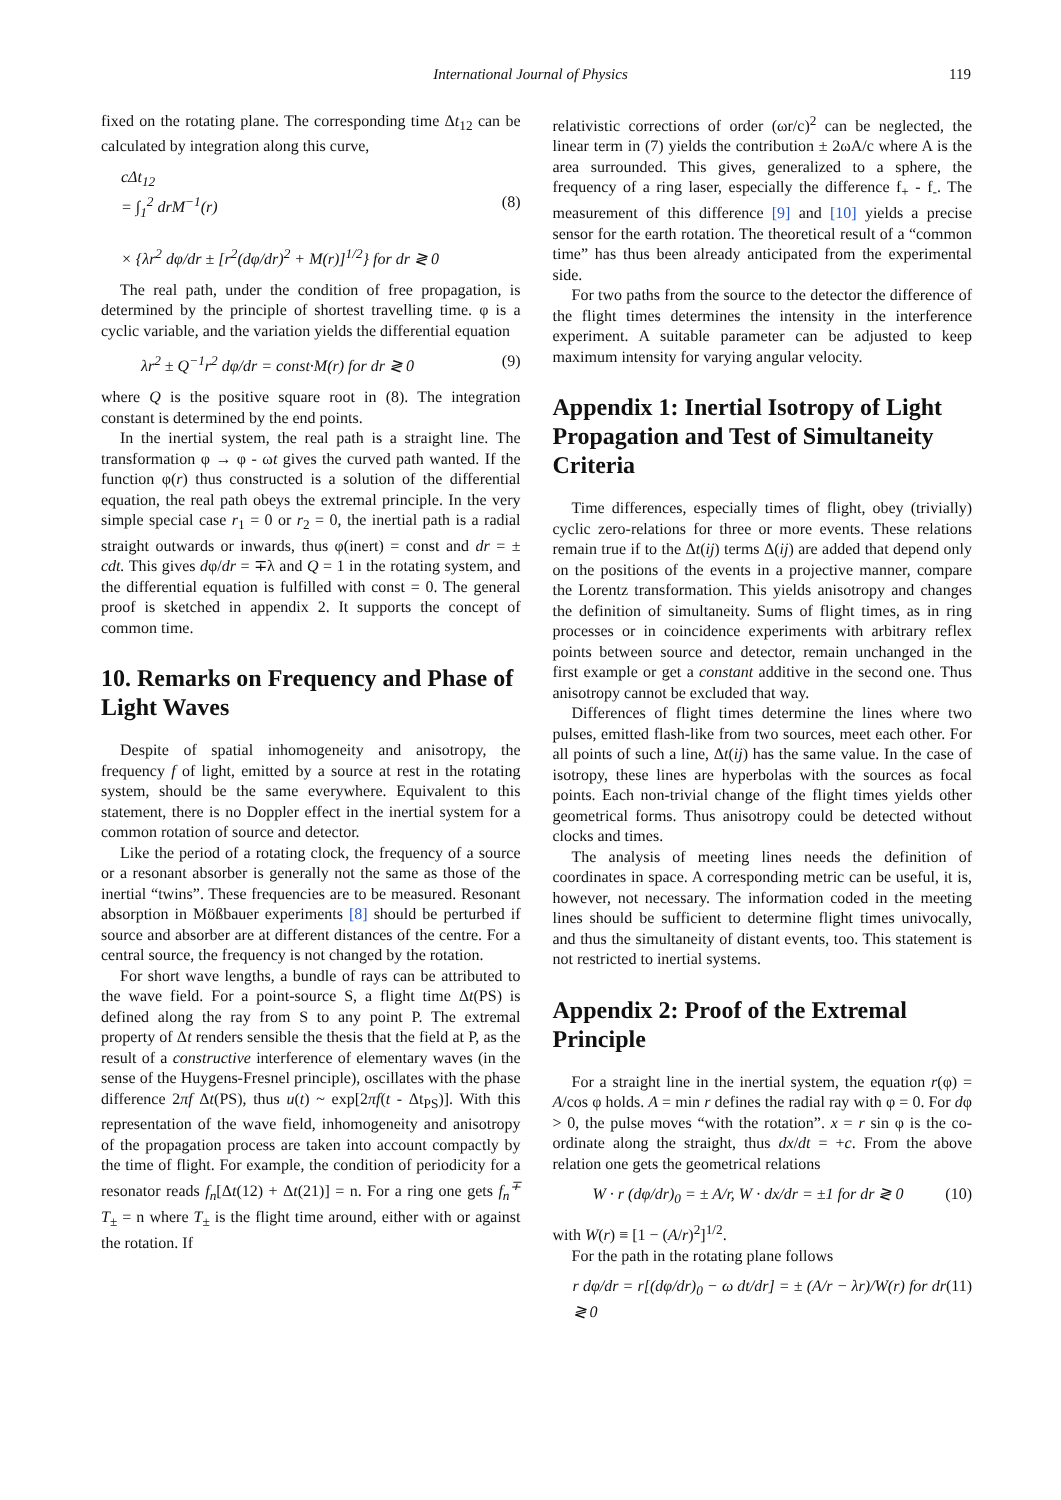International Journal of Physics 119
fixed on the rotating plane. The corresponding time Δt<sub>12</sub> can be calculated by integration along this curve,
cΔt<sub>12</sub>
= ∫<sub>1</sub><sup>2</sup> drM<sup>−1</sup>(r) (8)
× {λr<sup>2</sup> dφ/dr ± [r<sup>2</sup>(dφ/dr)<sup>2</sup> + M(r)]<sup>1/2</sup>} for dr ≷ 0
The real path, under the condition of free propagation, is determined by the principle of shortest travelling time. φ is a cyclic variable, and the variation yields the differential equation
λr<sup>2</sup> ± Q<sup>−1</sup>r<sup>2</sup> dφ/dr = const·M(r) for dr ≷ 0 (9)
where Q is the positive square root in (8). The integration constant is determined by the end points.
In the inertial system, the real path is a straight line. The transformation φ → φ - ωt gives the curved path wanted. If the function φ(r) thus constructed is a solution of the differential equation, the real path obeys the extremal principle. In the very simple special case r<sub>1</sub> = 0 or r<sub>2</sub> = 0, the inertial path is a radial straight outwards or inwards, thus φ(inert) = const and dr = ± cdt. This gives dφ/dr = ∓λ and Q = 1 in the rotating system, and the differential equation is fulfilled with const = 0. The general proof is sketched in appendix 2. It supports the concept of common time.
10. Remarks on Frequency and Phase of Light Waves
Despite of spatial inhomogeneity and anisotropy, the frequency f of light, emitted by a source at rest in the rotating system, should be the same everywhere. Equivalent to this statement, there is no Doppler effect in the inertial system for a common rotation of source and detector.
Like the period of a rotating clock, the frequency of a source or a resonant absorber is generally not the same as those of the inertial “twins”. These frequencies are to be measured. Resonant absorption in Mößbauer experiments [8] should be perturbed if source and absorber are at different distances of the centre. For a central source, the frequency is not changed by the rotation.
For short wave lengths, a bundle of rays can be attributed to the wave field. For a point-source S, a flight time Δt(PS) is defined along the ray from S to any point P. The extremal property of Δt renders sensible the thesis that the field at P, as the result of a constructive interference of elementary waves (in the sense of the Huygens-Fresnel principle), oscillates with the phase difference 2πf Δt(PS), thus u(t) ~ exp[2πf(t - Δt<sub>PS</sub>)]. With this representation of the wave field, inhomogeneity and anisotropy of the propagation process are taken into account compactly by the time of flight. For example, the condition of periodicity for a resonator reads f<sub>n</sub>[Δt(12) + Δt(21)] = n. For a ring one gets f<sub>n</sub><sup>∓</sup> T<sub>±</sub> = n where T<sub>±</sub> is the flight time around, either with or against the rotation. If
relativistic corrections of order (ωr/c)<sup>2</sup> can be neglected, the linear term in (7) yields the contribution ± 2ωA/c where A is the area surrounded. This gives, generalized to a sphere, the frequency of a ring laser, especially the difference f<sub>+</sub> - f<sub>-</sub>. The measurement of this difference [9] and [10] yields a precise sensor for the earth rotation. The theoretical result of a “common time” has thus been already anticipated from the experimental side.
For two paths from the source to the detector the difference of the flight times determines the intensity in the interference experiment. A suitable parameter can be adjusted to keep maximum intensity for varying angular velocity.
Appendix 1: Inertial Isotropy of Light Propagation and Test of Simultaneity Criteria
Time differences, especially times of flight, obey (trivially) cyclic zero-relations for three or more events. These relations remain true if to the Δt(ij) terms Δ(ij) are added that depend only on the positions of the events in a projective manner, compare the Lorentz transformation. This yields anisotropy and changes the definition of simultaneity. Sums of flight times, as in ring processes or in coincidence experiments with arbitrary reflex points between source and detector, remain unchanged in the first example or get a constant additive in the second one. Thus anisotropy cannot be excluded that way.
Differences of flight times determine the lines where two pulses, emitted flash-like from two sources, meet each other. For all points of such a line, Δt(ij) has the same value. In the case of isotropy, these lines are hyperbolas with the sources as focal points. Each non-trivial change of the flight times yields other geometrical forms. Thus anisotropy could be detected without clocks and times.
The analysis of meeting lines needs the definition of coordinates in space. A corresponding metric can be useful, it is, however, not necessary. The information coded in the meeting lines should be sufficient to determine flight times univocally, and thus the simultaneity of distant events, too. This statement is not restricted to inertial systems.
Appendix 2: Proof of the Extremal Principle
For a straight line in the inertial system, the equation r(φ) = A/cos φ holds. A = min r defines the radial ray with φ = 0. For dφ > 0, the pulse moves “with the rotation”. x = r sin φ is the co-ordinate along the straight, thus dx/dt = +c. From the above relation one gets the geometrical relations
W · r (dφ/dr)<sub>0</sub> = ± A/r, W · dx/dr = ±1 for dr ≷ 0 (10)
with W(r) ≡ [1 − (A/r)<sup>2</sup>]<sup>1/2</sup>.
For the path in the rotating plane follows
r dφ/dr = r[(dφ/dr)<sub>0</sub> − ω dt/dr] = ± (A/r − λr)/W(r) for dr ≷ 0 (11)